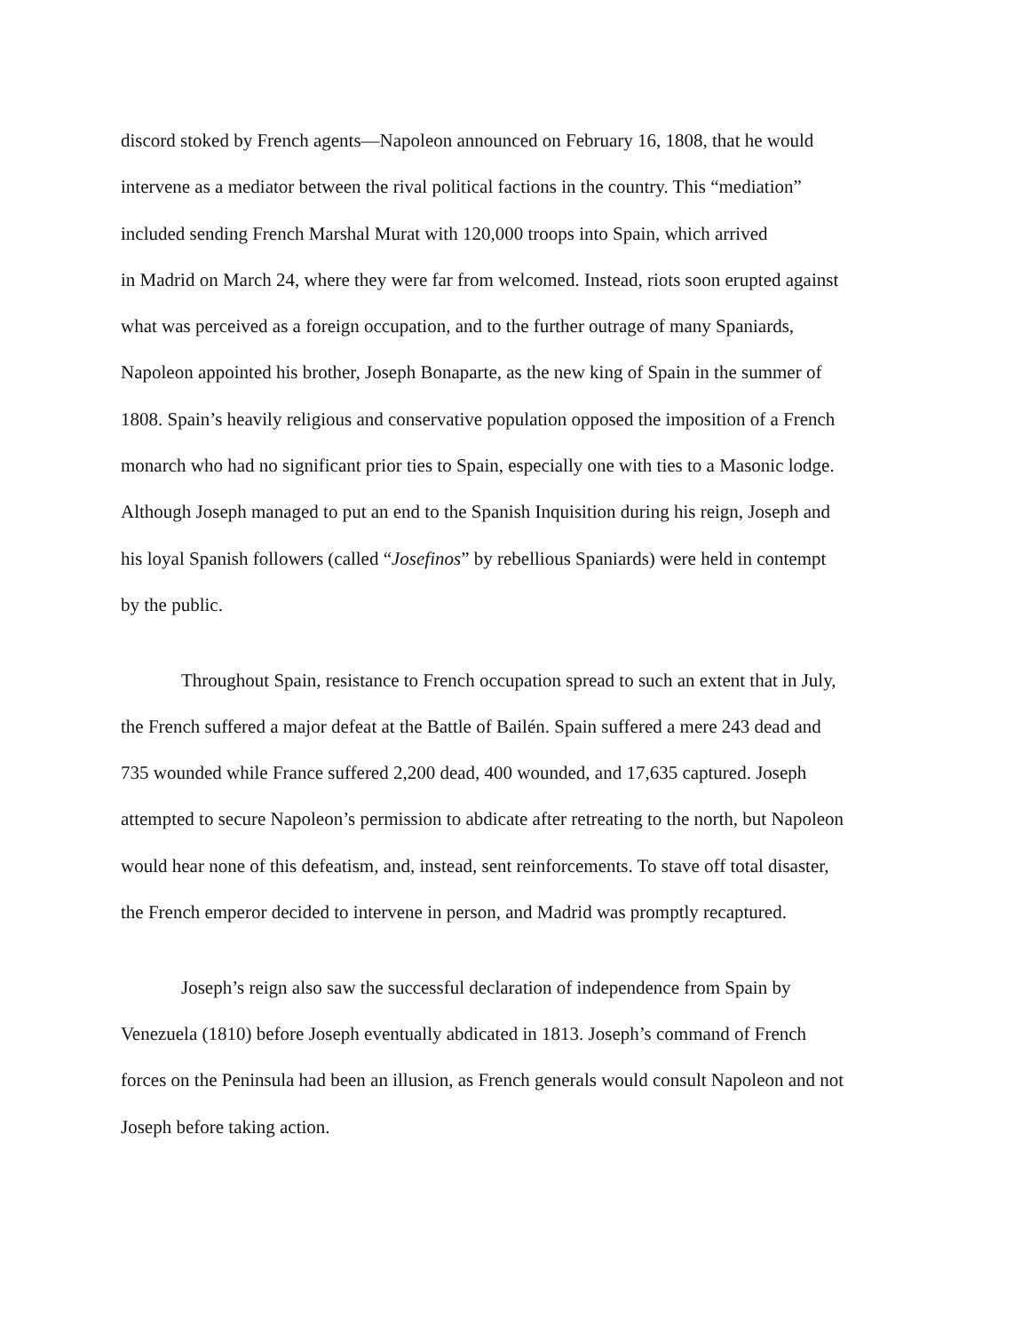discord stoked by French agents—Napoleon announced on February 16, 1808, that he would
intervene as a mediator between the rival political factions in the country. This “mediation”
included sending French Marshal Murat with 120,000 troops into Spain, which arrived
in Madrid on March 24, where they were far from welcomed. Instead, riots soon erupted against
what was perceived as a foreign occupation, and to the further outrage of many Spaniards,
Napoleon appointed his brother, Joseph Bonaparte, as the new king of Spain in the summer of
1808. Spain’s heavily religious and conservative population opposed the imposition of a French
monarch who had no significant prior ties to Spain, especially one with ties to a Masonic lodge.
Although Joseph managed to put an end to the Spanish Inquisition during his reign, Joseph and
his loyal Spanish followers (called “Josefinos” by rebellious Spaniards) were held in contempt
by the public.
Throughout Spain, resistance to French occupation spread to such an extent that in July,
the French suffered a major defeat at the Battle of Bailén. Spain suffered a mere 243 dead and
735 wounded while France suffered 2,200 dead, 400 wounded, and 17,635 captured. Joseph
attempted to secure Napoleon’s permission to abdicate after retreating to the north, but Napoleon
would hear none of this defeatism, and, instead, sent reinforcements. To stave off total disaster,
the French emperor decided to intervene in person, and Madrid was promptly recaptured.
Joseph’s reign also saw the successful declaration of independence from Spain by
Venezuela (1810) before Joseph eventually abdicated in 1813. Joseph’s command of French
forces on the Peninsula had been an illusion, as French generals would consult Napoleon and not
Joseph before taking action.